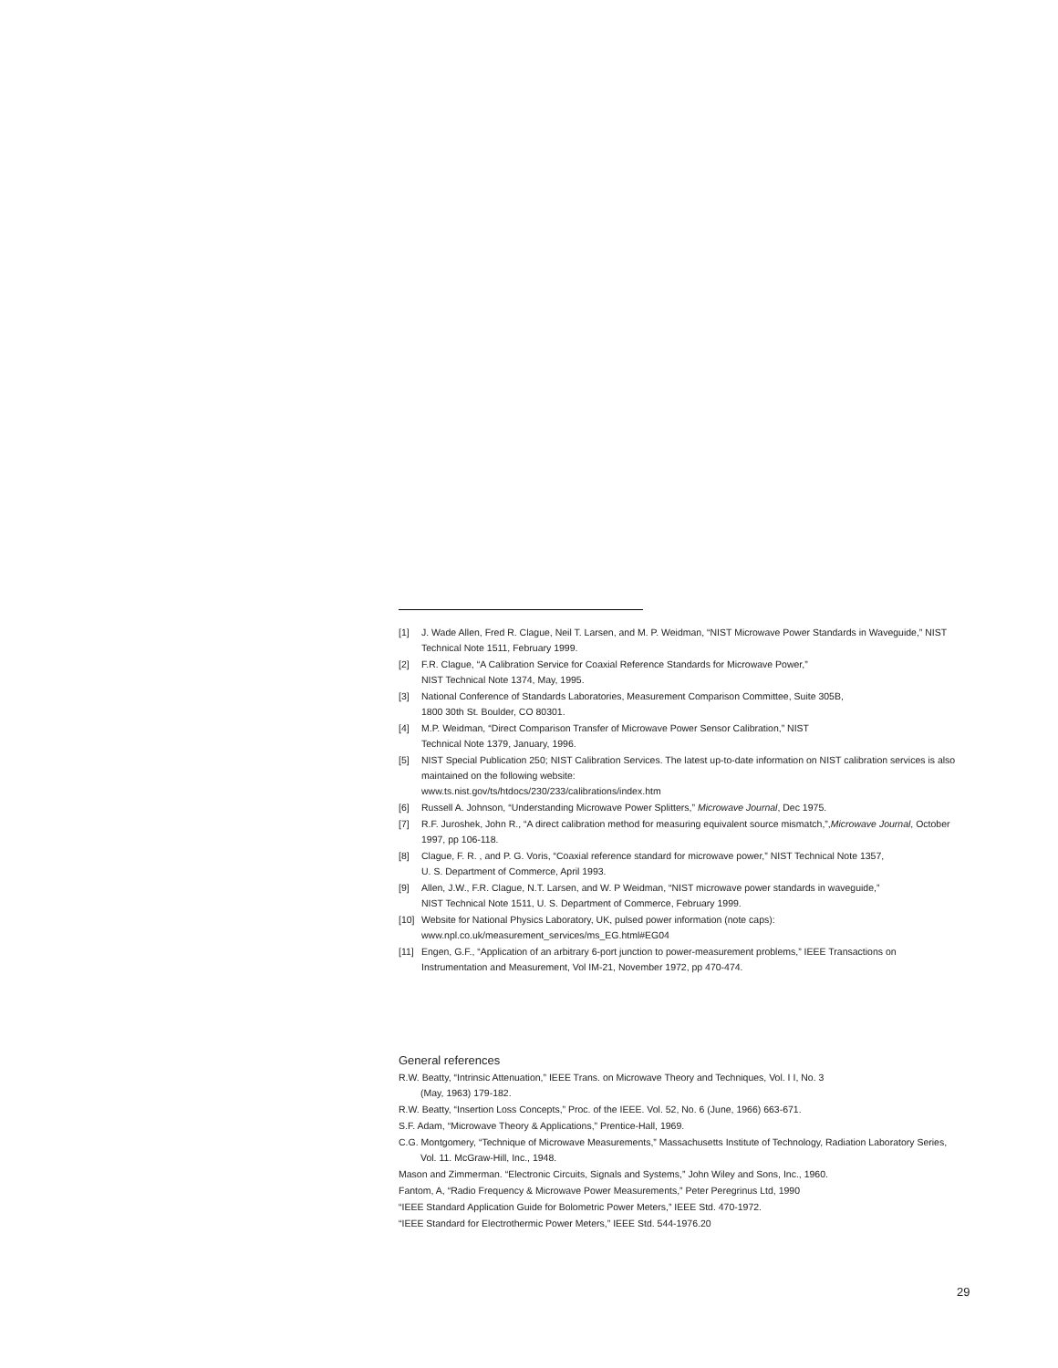[1] J. Wade Allen, Fred R. Clague, Neil T. Larsen, and M. P. Weidman, “NIST Microwave Power Standards in Waveguide,” NIST Technical Note 1511, February 1999.
[2] F.R. Clague, “A Calibration Service for Coaxial Reference Standards for Microwave Power,”
NIST Technical Note 1374, May, 1995.
[3] National Conference of Standards Laboratories, Measurement Comparison Committee, Suite 305B,
1800 30th St. Boulder, CO 80301.
[4] M.P. Weidman, “Direct Comparison Transfer of Microwave Power Sensor Calibration,” NIST
Technical Note 1379, January, 1996.
[5] NIST Special Publication 250; NIST Calibration Services. The latest up-to-date information on NIST calibration services is also maintained on the following website:
www.ts.nist.gov/ts/htdocs/230/233/calibrations/index.htm
[6] Russell A. Johnson, “Understanding Microwave Power Splitters,” Microwave Journal, Dec 1975.
[7] R.F. Juroshek, John R., “A direct calibration method for measuring equivalent source mismatch,”,Microwave Journal, October 1997, pp 106-118.
[8] Clague, F. R. , and P. G. Voris, “Coaxial reference standard for microwave power,” NIST Technical Note 1357,
U. S. Department of Commerce, April 1993.
[9] Allen, J.W., F.R. Clague, N.T. Larsen, and W. P Weidman, “NIST microwave power standards in waveguide,”
NIST Technical Note 1511, U. S. Department of Commerce, February 1999.
[10] Website for National Physics Laboratory, UK, pulsed power information (note caps):
www.npl.co.uk/measurement_services/ms_EG.html#EG04
[11] Engen, G.F., “Application of an arbitrary 6-port junction to power-measurement problems,” IEEE Transactions on Instrumentation and Measurement, Vol IM-21, November 1972, pp 470-474.
General references
R.W. Beatty, “Intrinsic Attenuation,” IEEE Trans. on Microwave Theory and Techniques, Vol. I I, No. 3
(May, 1963) 179-182.
R.W. Beatty, “Insertion Loss Concepts,” Proc. of the IEEE. Vol. 52, No. 6 (June, 1966) 663-671.
S.F. Adam, “Microwave Theory & Applications,” Prentice-Hall, 1969.
C.G. Montgomery, “Technique of Microwave Measurements,” Massachusetts Institute of Technology, Radiation Laboratory Series, Vol. 11. McGraw-Hill, Inc., 1948.
Mason and Zimmerman. “Electronic Circuits, Signals and Systems,” John Wiley and Sons, Inc., 1960.
Fantom, A, “Radio Frequency & Microwave Power Measurements,” Peter Peregrinus Ltd, 1990
“IEEE Standard Application Guide for Bolometric Power Meters,” IEEE Std. 470-1972.
“IEEE Standard for Electrothermic Power Meters,” IEEE Std. 544-1976.20
29